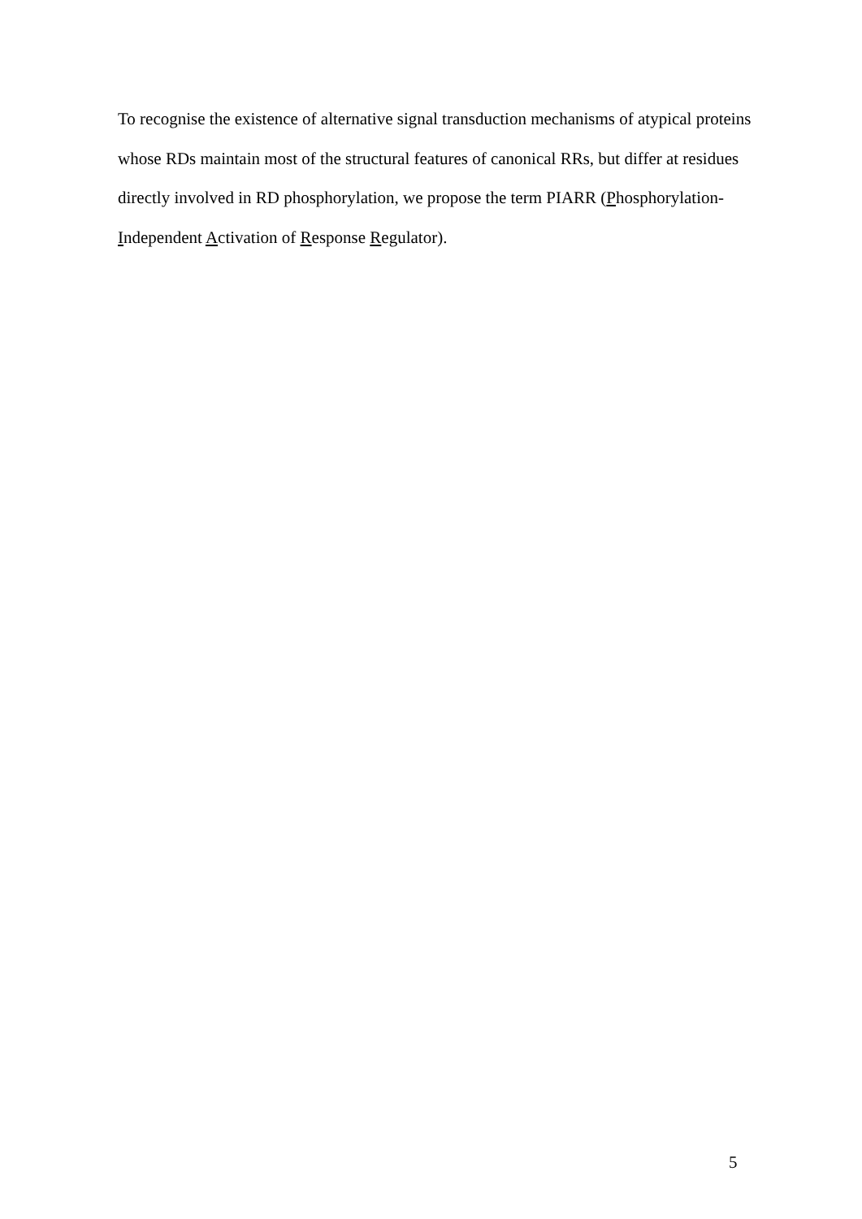To recognise the existence of alternative signal transduction mechanisms of atypical proteins whose RDs maintain most of the structural features of canonical RRs, but differ at residues directly involved in RD phosphorylation, we propose the term PIARR (Phosphorylation-Independent Activation of Response Regulator).
5